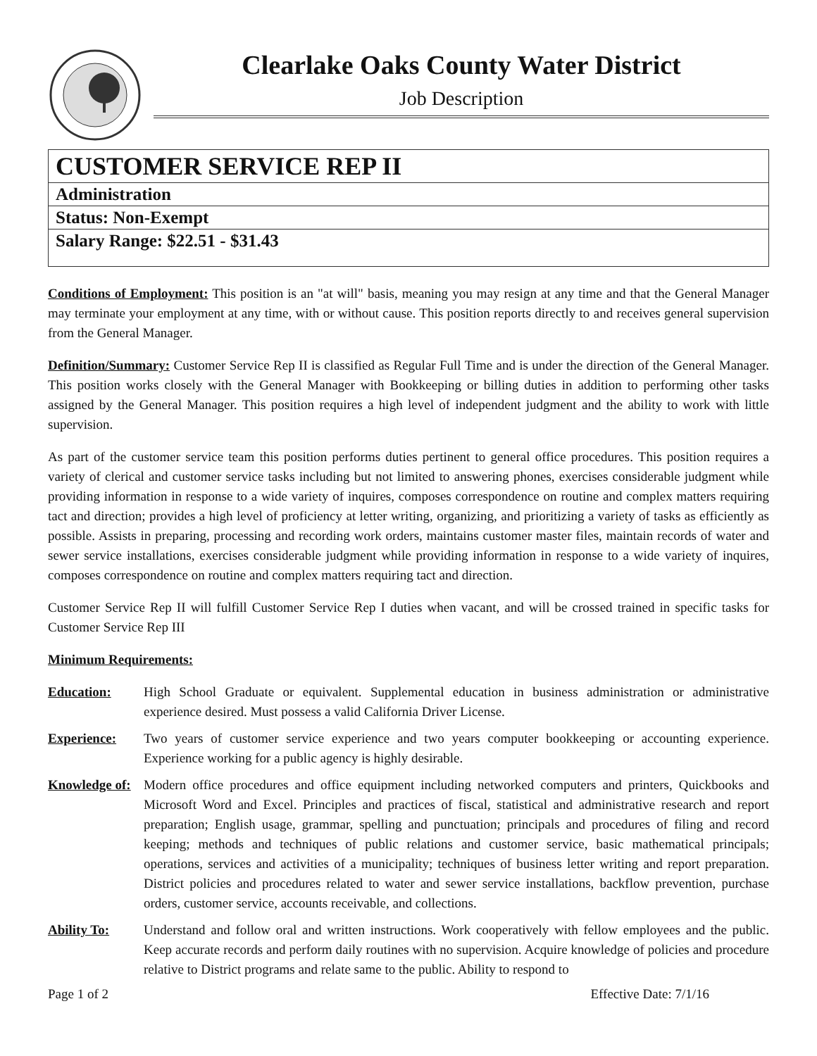Clearlake Oaks County Water District
Job Description
| CUSTOMER SERVICE REP II |
| Administration |
| Status: Non-Exempt |
| Salary Range: $22.51 - $31.43 |
Conditions of Employment: This position is an "at will" basis, meaning you may resign at any time and that the General Manager may terminate your employment at any time, with or without cause. This position reports directly to and receives general supervision from the General Manager.
Definition/Summary: Customer Service Rep II is classified as Regular Full Time and is under the direction of the General Manager. This position works closely with the General Manager with Bookkeeping or billing duties in addition to performing other tasks assigned by the General Manager. This position requires a high level of independent judgment and the ability to work with little supervision.
As part of the customer service team this position performs duties pertinent to general office procedures. This position requires a variety of clerical and customer service tasks including but not limited to answering phones, exercises considerable judgment while providing information in response to a wide variety of inquires, composes correspondence on routine and complex matters requiring tact and direction; provides a high level of proficiency at letter writing, organizing, and prioritizing a variety of tasks as efficiently as possible. Assists in preparing, processing and recording work orders, maintains customer master files, maintain records of water and sewer service installations, exercises considerable judgment while providing information in response to a wide variety of inquires, composes correspondence on routine and complex matters requiring tact and direction.
Customer Service Rep II will fulfill Customer Service Rep I duties when vacant, and will be crossed trained in specific tasks for Customer Service Rep III
Minimum Requirements:
Education: High School Graduate or equivalent. Supplemental education in business administration or administrative experience desired. Must possess a valid California Driver License.
Experience: Two years of customer service experience and two years computer bookkeeping or accounting experience. Experience working for a public agency is highly desirable.
Knowledge of:
Modern office procedures and office equipment including networked computers and printers, Quickbooks and Microsoft Word and Excel. Principles and practices of fiscal, statistical and administrative research and report preparation; English usage, grammar, spelling and punctuation; principals and procedures of filing and record keeping; methods and techniques of public relations and customer service, basic mathematical principals; operations, services and activities of a municipality; techniques of business letter writing and report preparation. District policies and procedures related to water and sewer service installations, backflow prevention, purchase orders, customer service, accounts receivable, and collections.
Ability To: Understand and follow oral and written instructions. Work cooperatively with fellow employees and the public. Keep accurate records and perform daily routines with no supervision. Acquire knowledge of policies and procedure relative to District programs and relate same to the public. Ability to respond to
Page 1 of 2 Effective Date: 7/1/16